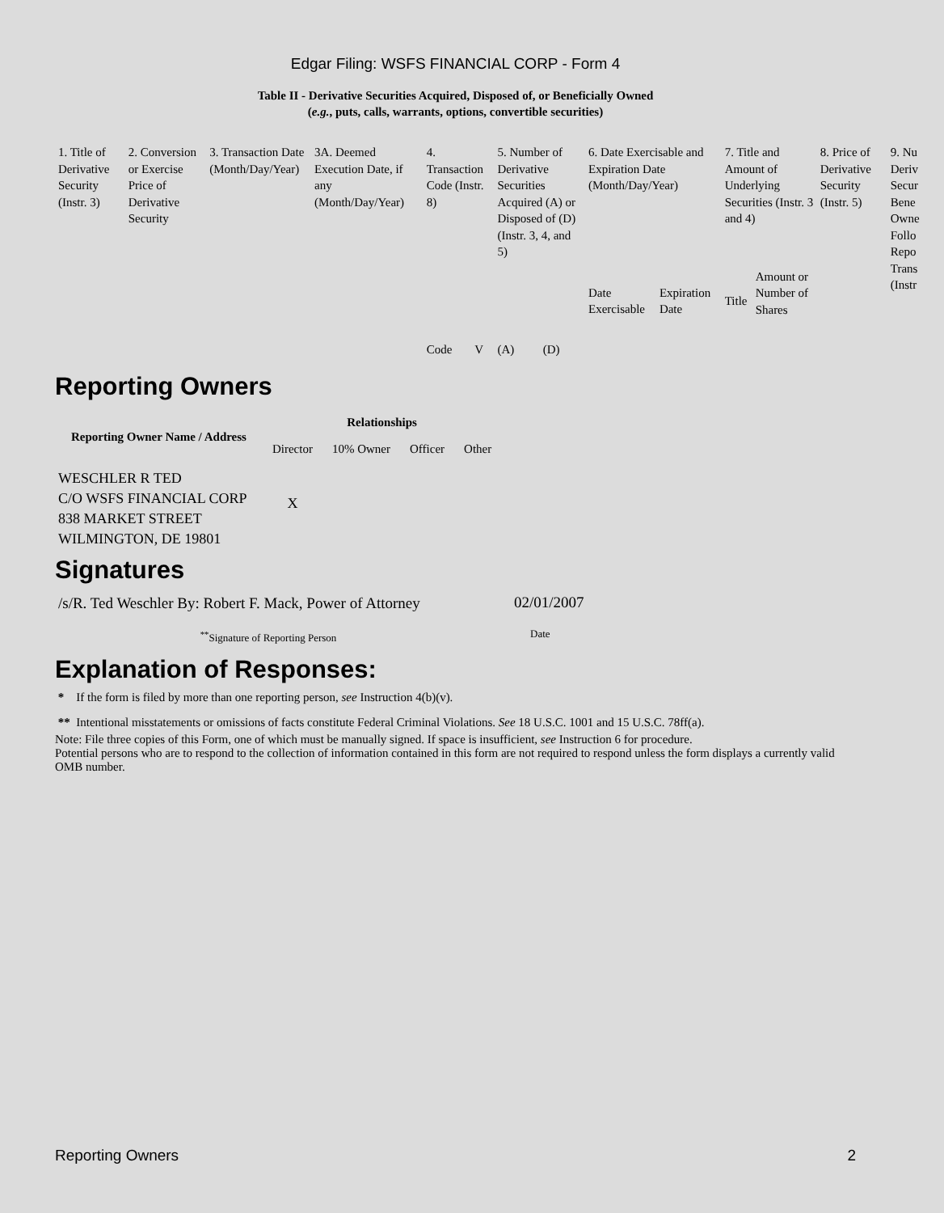Edgar Filing: WSFS FINANCIAL CORP - Form 4
Table II - Derivative Securities Acquired, Disposed of, or Beneficially Owned
(e.g., puts, calls, warrants, options, convertible securities)
| 1. Title of Derivative Security (Instr. 3) | 2. Conversion or Exercise Price of Derivative Security | 3. Transaction Date (Month/Day/Year) | 3A. Deemed Execution Date, if any (Month/Day/Year) | 4. Transaction Code (Instr. 8) | | 5. Number of Derivative Securities Acquired (A) or Disposed of (D) (Instr. 3, 4, and 5) | | 6. Date Exercisable and Expiration Date (Month/Day/Year) | | 7. Title and Amount of Underlying Securities (Instr. 3 and 4) | | 8. Price of Derivative Security (Instr. 5) | 9. Nu Deriv Secur Bene Owne Follo Repo Trans (Instr |
| --- | --- | --- | --- | --- | --- | --- | --- | --- | --- | --- | --- | --- | --- |
| | | | | Code | V | (A) | (D) | Date Exercisable | Expiration Date | Title | Amount or Number of Shares | | |
Reporting Owners
| Reporting Owner Name / Address | Relationships | | | |
| --- | --- | --- | --- | --- |
| | Director | 10% Owner | Officer | Other |
| WESCHLER R TED C/O WSFS FINANCIAL CORP 838 MARKET STREET WILMINGTON, DE 19801 | X | | | |
Signatures
| /s/R. Ted Weschler By: Robert F. Mack, Power of Attorney | 02/01/2007 |
| <sup>**</sup> Signature of Reporting Person | Date |
Explanation of Responses:
* If the form is filed by more than one reporting person, see Instruction 4(b)(v).
** Intentional misstatements or omissions of facts constitute Federal Criminal Violations. See 18 U.S.C. 1001 and 15 U.S.C. 78ff(a).
Note: File three copies of this Form, one of which must be manually signed. If space is insufficient, see Instruction 6 for procedure.
Potential persons who are to respond to the collection of information contained in this form are not required to respond unless the form displays a currently valid OMB number.
Reporting Owners 2